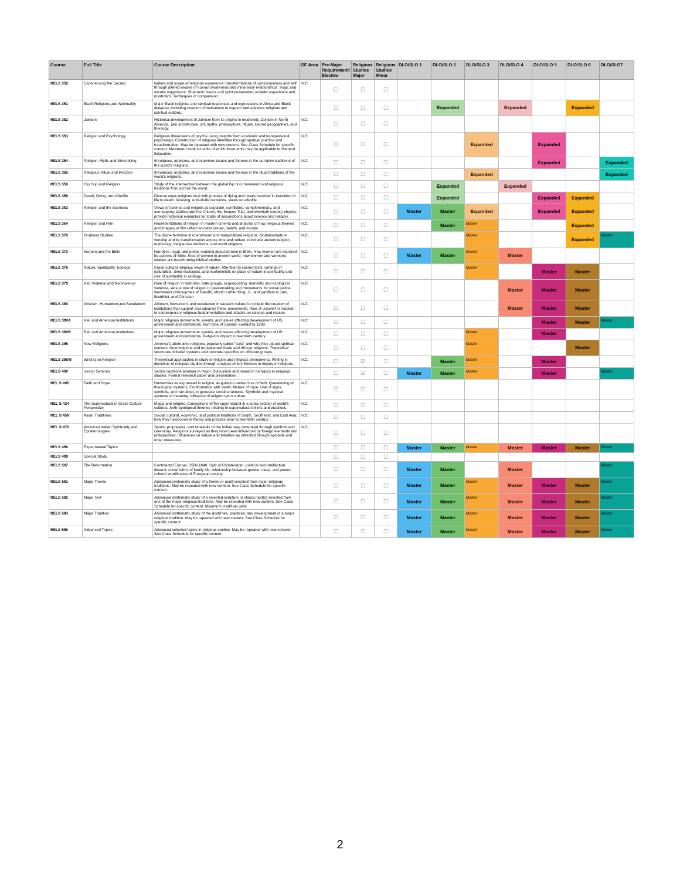| Course | Full Title | Course Description | GE Area | Pre-Major Requirement/ Elective | Religious Studies Major | Religious Studies Minor | DLO/SLO 1 | DLO/SLO 2 | DLO/SLO 3 | DLO/SLO 4 | DLO/SLO 5 | DLO/SLO 6 | DLO/SLO7 |
| --- | --- | --- | --- | --- | --- | --- | --- | --- | --- | --- | --- | --- | --- |
| RELS 350 | Experiencing the Sacred | Nature and scope of religious experience; transformations of consciousness and self through altered modes of human awareness and mind-body relationships. Yogic and ascetic experience, Shamanic trance and spirit possession, ecstatic experience and mysticism. Techniques of compassion. | IV.C | ☐ | ☐ | ☐ | | | | | | | |
| RELS 351 | Black Religions and Spirituality | Major Black religious and spiritual responses and expressions in Africa and Black diaspora, including creation of institutions to support and advance religious and spiritual matters. | | ☐ | ☐ | ☐ | | Expanded | | Expanded | | Expanded | |
| RELS 352 | Jainism | Historical development of Jainism from its origins to modernity. Jainism in North America. Jain architecture, art, myths, philosophies, rituals, sacred geographies, and theology. | IV.C | ☐ | ☐ | ☐ | | | | | | | |
| RELS 353 | Religion and Psychology | Religious dimensions of psyche using insights from academic and transpersonal psychology. Construction of religious identities through spiritual practice and transformation. May be repeated with new content. See Class Schedule for specific content. Maximum credit six units of which three units may be applicable to General Education. | IV.C | ☐ | ☐ | ☐ | | | Expanded | | Expanded | | |
| RELS 354 | Religion, Myth, and Storytelling | Introduces, analyzes, and examines issues and themes in the narrative traditions of the world's religions. | IV.C | ☐ | ☐ | ☐ | | | | | Expanded | | Expanded |
| RELS 355 | Religious Ritual and Practice | Introduces, analyzes, and examines issues and themes in the ritual traditions of the world's religions. | | ☐ | ☐ | ☐ | | | Expanded | | | | Expanded |
| RELS 356 | Hip Hop and Religion | Study of the intersection between the global hip hop movement and religious traditions from across the world. | IV.C | ☐ | ☐ | ☐ | | Expanded | | Expanded | | | |
| RELS 358 | Death, Dying, and Afterlife | Diverse ways religions deal with process of dying and rituals involved in transition of life to death. Grieving, end-of-life decisions, views on afterlife. | IV.C | ☐ | ☐ | ☐ | | Expanded | | | Expanded | Expanded | |
| RELS 363 | Religion and the Sciences | Views of science and religion as separate, conflicting, complementary, and overlapping. Galileo and the Church, the Scopes Trial, and twentieth century physics provide historical examples for study of assumptions about science and religion. | IV.C | ☐ | ☐ | ☐ | Master | Master | Expanded | | Expanded | Expanded | |
| RELS 364 | Religion and Film | Representations of religion in modern cinema and analysis of how religious themes and imagery in film reflect societal values, beliefs, and morals. | IV.C | ☐ | ☐ | ☐ | | Master | Master | | | Expanded | |
| RELS 370 | Goddess Studies | The divine feminine in mainstream and marginalized religions. Goddess/nature worship and its transformation across time and culture to include ancient religion, mythology, indigenous traditions, and world religions. | IV.C | ☐ | ☐ | ☐ | | | Master | | | Expanded | Master |
| RELS 373 | Women and the Bible | Narrative, legal, and poetic material about women in Bible. How women are depicted by authors of Bible, lives of women in ancient world, how women and women's studies are transforming biblical studies. | IV.C | ☐ | ☐ | ☐ | Master | Master | Master | Master | | | |
| RELS 376 | Nature, Spirituality, Ecology | Cross-cultural religious views of nature. Attention to sacred texts, writings of naturalists, deep ecologists, and ecofeminists on place of nature in spirituality and role of spirituality in ecology. | IV.C | ☐ | ☐ | ☐ | | | Master | | Master | Master | |
| RELS 379 | Rel. Violence and Nonviolence | Role of religion in terrorism, hate groups, scapegoating, domestic and ecological violence, versus role of religion in peacemaking and movements for social justice. Nonviolent philosophies of Gandhi, Martin Luther King, Jr., and pacifism in Jain, Buddhist, and Christian | IV.C | ☐ | ☐ | ☐ | | | | Master | Master | Master | |
| RELS 380 | Atheism, Humanism and Secularism | Atheism, humanism, and secularism in western culture to include the creation of institutions that support and advance these movements. Rise of unbelief in reaction to contemporary religious fundamentalism and attacks on science and reason. | IV.C | ☐ | ☐ | ☐ | | | | Master | Master | Master | |
| RELS 390A | Rel. and American Institutions | Major religious movements, events, and issues affecting development of US government and institutions, from time of Spanish contact to 1900. | IV.C | ☐ | ☐ | ☐ | | | | | Master | Master | Master |
| RELS 390B | Rel. and American Institutions | Major religious movements, events, and issues affecting development of US government and institutions. Religion's impact in twentieth century. | IV.C | ☐ | ☐ | ☐ | | | Master | | Master | | |
| RELS 395 | New Religions | America's alternative religions, popularly called "cults" and why they attract spiritual seekers. New religions and transplanted Asian and African religions. Theoretical structures of belief systems and concrete specifics on different groups. | IV.C | ☐ | ☐ | ☐ | | | Master | | | Master | |
| RELS 396W | Writing on Religion | Theoretical approaches in study of religion and religious phenomena. Writing in discipline of religious studies through analysis of key thinkers in history of religions. | IV.C | ☐ | ☑ | ☐ | | Master | Master | | Master | | |
| RELS 400 | Senior Seminar | Senior capstone seminar in major. Discussion and research on topics in religious studies. Formal research paper and presentation. | | ☐ | ☑ | ☐ | Master | Master | Master | | Master | | Master |
| REL S 405 | Faith and Hope | Humanities as expressed in religion. Acquisition and/or loss of faith. Questioning of theological systems. Confrontation with death. Nature of hope. Use of signs, symbols, and narratives to generate social structures. Symbolic and mystical systems of meaning. Influence of religion upon culture. | IV.C | ☐ | ☐ | ☐ | | | | | | | |
| REL S 424 | The Supernatural in Cross-Culture Perspective | Magic and religion. Conceptions of the supernatural in a cross section of world's cultures. Anthropological theories relating to supernatural beliefs and practices. | IV.C | ☐ | ☐ | ☐ | | | | | | | |
| REL S 458 | Asian Traditions | Social, cultural, economic, and political traditions of South, Southeast, and East Asia; how they functioned in theory and practice prior to twentieth century. | IV.C | ☐ | ☐ | ☐ | | | | | | | |
| REL S 470 | American Indian Spirituality and Epistemologies | Spirits, prophesies, and renewals of the Indian way compared through symbols and ceremony. Religions surveyed as they have been influenced by foreign elements and philosophies. Influences on values and tribalism as reflected through symbols and other measures. | IV.C | ☐ | ☐ | ☐ | | | | | | | |
| RELS 496 | Experimental Topics | | | ☐ | ☐ | ☐ | Master | Master | Master | Master | Master | Master | Master |
| RELS 499 | Special Study | | | ☐ | ☐ | ☐ | | | | | | | |
| RELS 507 | The Reformation | Continental Europe, 1500-1648. Split of Christendom; political and intellectual dissent; social fabric of family life; relationship between gender, class, and power; cultural stratification of European society. | | ☐ | ☐ | ☐ | Master | Master | | Master | | | Master |
| RELS 581 | Major Theme | Advanced systematic study of a theme or motif selected from major religious traditions. May be repeated with new content. See Class Schedule for specific content. | | ☐ | ☐ | ☐ | Master | Master | Master | Master | Master | Master | Master |
| RELS 582 | Major Text | Advanced systematic study of a selected scripture or classic text(s) selected from one of the major religious traditions. May be repeated with new content. See Class Schedule for specific content. Maximum credit six units. | | ☐ | ☐ | ☐ | Master | Master | Master | Master | Master | Master | Master |
| RELS 583 | Major Tradition | Advanced systematic study of the doctrines, practices, and development of a major religious tradition. May be repeated with new content. See Class Schedule for specific content. | | ☐ | ☐ | ☐ | Master | Master | Master | Master | Master | Master | Master |
| RELS 596 | Advanced Topics | Advanced selected topics in religious studies. May be repeated with new content. See Class Schedule for specific content. | | ☐ | ☐ | ☐ | Master | Master | Master | Master | Master | Master | Master |
2